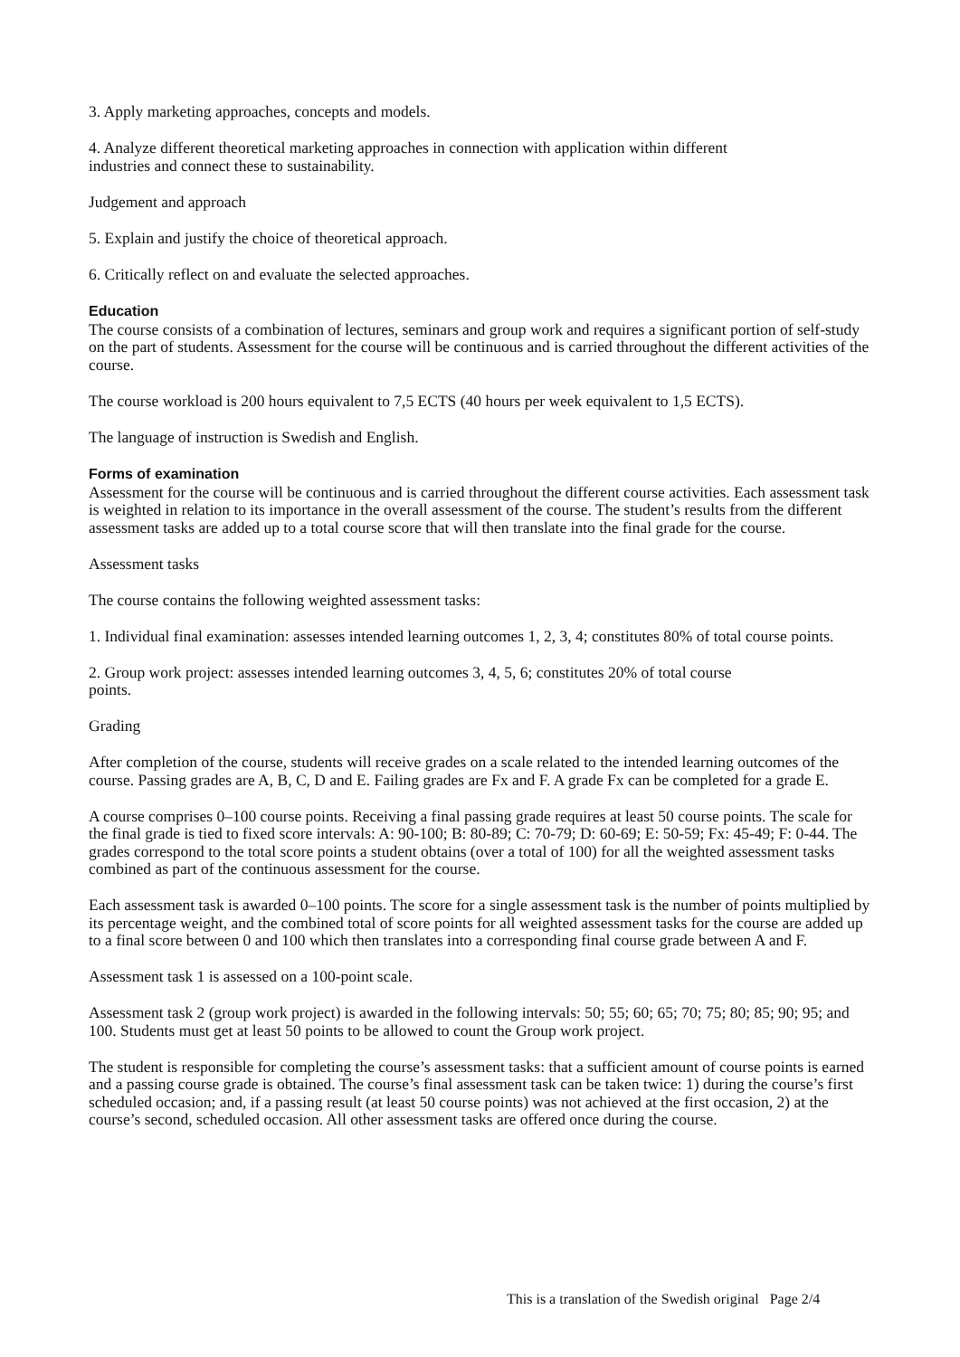3. Apply marketing approaches, concepts and models.
4. Analyze different theoretical marketing approaches in connection with application within different
industries and connect these to sustainability.
Judgement and approach
5. Explain and justify the choice of theoretical approach.
6. Critically reflect on and evaluate the selected approaches.
Education
The course consists of a combination of lectures, seminars and group work and requires a significant portion of self-study on the part of students. Assessment for the course will be continuous and is carried throughout the different activities of the course.
The course workload is 200 hours equivalent to 7,5 ECTS (40 hours per week equivalent to 1,5 ECTS).
The language of instruction is Swedish and English.
Forms of examination
Assessment for the course will be continuous and is carried throughout the different course activities. Each assessment task is weighted in relation to its importance in the overall assessment of the course. The student’s results from the different assessment tasks are added up to a total course score that will then translate into the final grade for the course.
Assessment tasks
The course contains the following weighted assessment tasks:
1. Individual final examination: assesses intended learning outcomes 1, 2, 3, 4; constitutes 80% of total course points.
2. Group work project: assesses intended learning outcomes 3, 4, 5, 6; constitutes 20% of total course
points.
Grading
After completion of the course, students will receive grades on a scale related to the intended learning outcomes of the course. Passing grades are A, B, C, D and E. Failing grades are Fx and F. A grade Fx can be completed for a grade E.
A course comprises 0–100 course points. Receiving a final passing grade requires at least 50 course points. The scale for the final grade is tied to fixed score intervals: A: 90-100; B: 80-89; C: 70-79; D: 60-69; E: 50-59; Fx: 45-49; F: 0-44. The grades correspond to the total score points a student obtains (over a total of 100) for all the weighted assessment tasks combined as part of the continuous assessment for the course.
Each assessment task is awarded 0–100 points. The score for a single assessment task is the number of points multiplied by its percentage weight, and the combined total of score points for all weighted assessment tasks for the course are added up to a final score between 0 and 100 which then translates into a corresponding final course grade between A and F.
Assessment task 1 is assessed on a 100-point scale.
Assessment task 2 (group work project) is awarded in the following intervals: 50; 55; 60; 65; 70; 75; 80; 85; 90; 95; and 100. Students must get at least 50 points to be allowed to count the Group work project.
The student is responsible for completing the course’s assessment tasks: that a sufficient amount of course points is earned and a passing course grade is obtained. The course’s final assessment task can be taken twice: 1) during the course’s first scheduled occasion; and, if a passing result (at least 50 course points) was not achieved at the first occasion, 2) at the course’s second, scheduled occasion. All other assessment tasks are offered once during the course.
This is a translation of the Swedish original Page 2/4